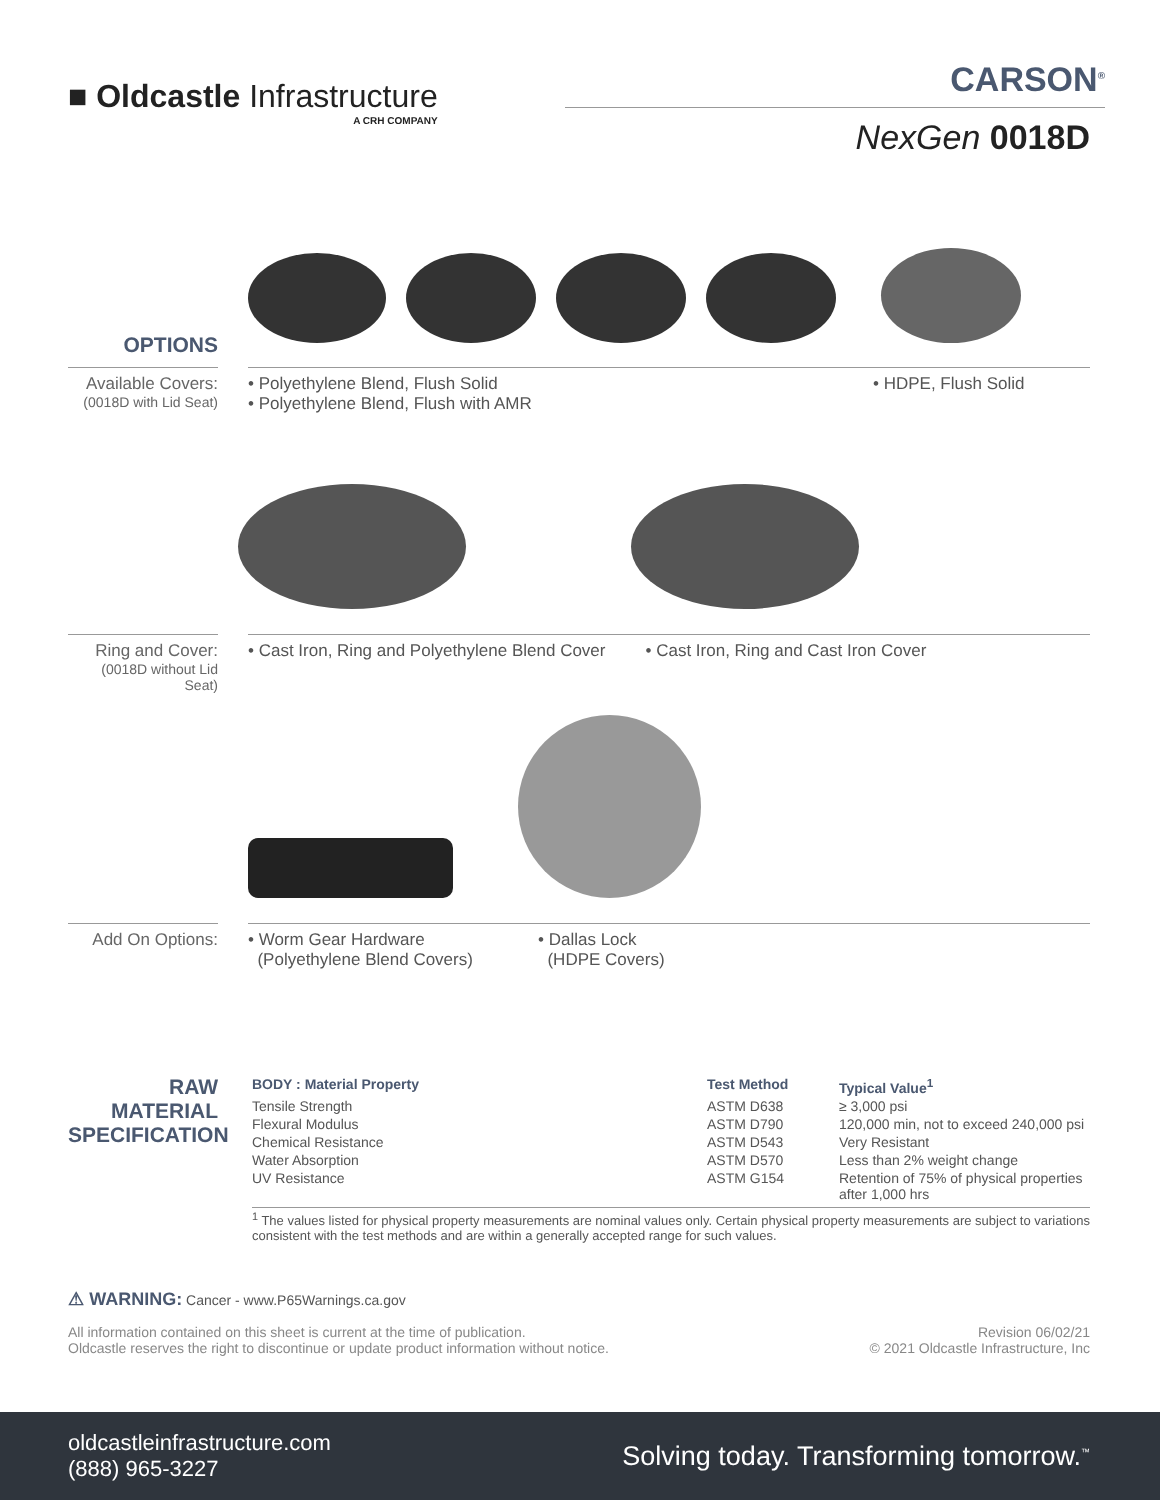■ Oldcastle Infrastructure
A CRH COMPANY
CARSON<sup>®</sup>
NexGen 0018D
OPTIONS
Available Covers:
(0018D with Lid Seat)
• Polyethylene Blend, Flush Solid
• Polyethylene Blend, Flush with AMR
• HDPE, Flush Solid
Ring and Cover:
(0018D without Lid Seat)
• Cast Iron, Ring and Polyethylene Blend Cover
• Cast Iron, Ring and Cast Iron Cover
Add On Options:
• Worm Gear Hardware
(Polyethylene Blend Covers)
• Dallas Lock
(HDPE Covers)
RAW MATERIAL SPECIFICATION
| BODY : Material Property | Test Method | Typical Value<sup>1</sup> |
| --- | --- | --- |
| Tensile Strength | ASTM D638 | ≥ 3,000 psi |
| Flexural Modulus | ASTM D790 | 120,000 min, not to exceed 240,000 psi |
| Chemical Resistance | ASTM D543 | Very Resistant |
| Water Absorption | ASTM D570 | Less than 2% weight change |
| UV Resistance | ASTM G154 | Retention of 75% of physical properties after 1,000 hrs |
<sup>1</sup> The values listed for physical property measurements are nominal values only. Certain physical property measurements are subject to variations consistent with the test methods and are within a generally accepted range for such values.
⚠ WARNING: Cancer - www.P65Warnings.ca.gov
All information contained on this sheet is current at the time of publication.
Oldcastle reserves the right to discontinue or update product information without notice.
Revision 06/02/21
© 2021 Oldcastle Infrastructure, Inc
oldcastleinfrastructure.com
(888) 965-3227
Solving today. Transforming tomorrow.<sup>™</sup>